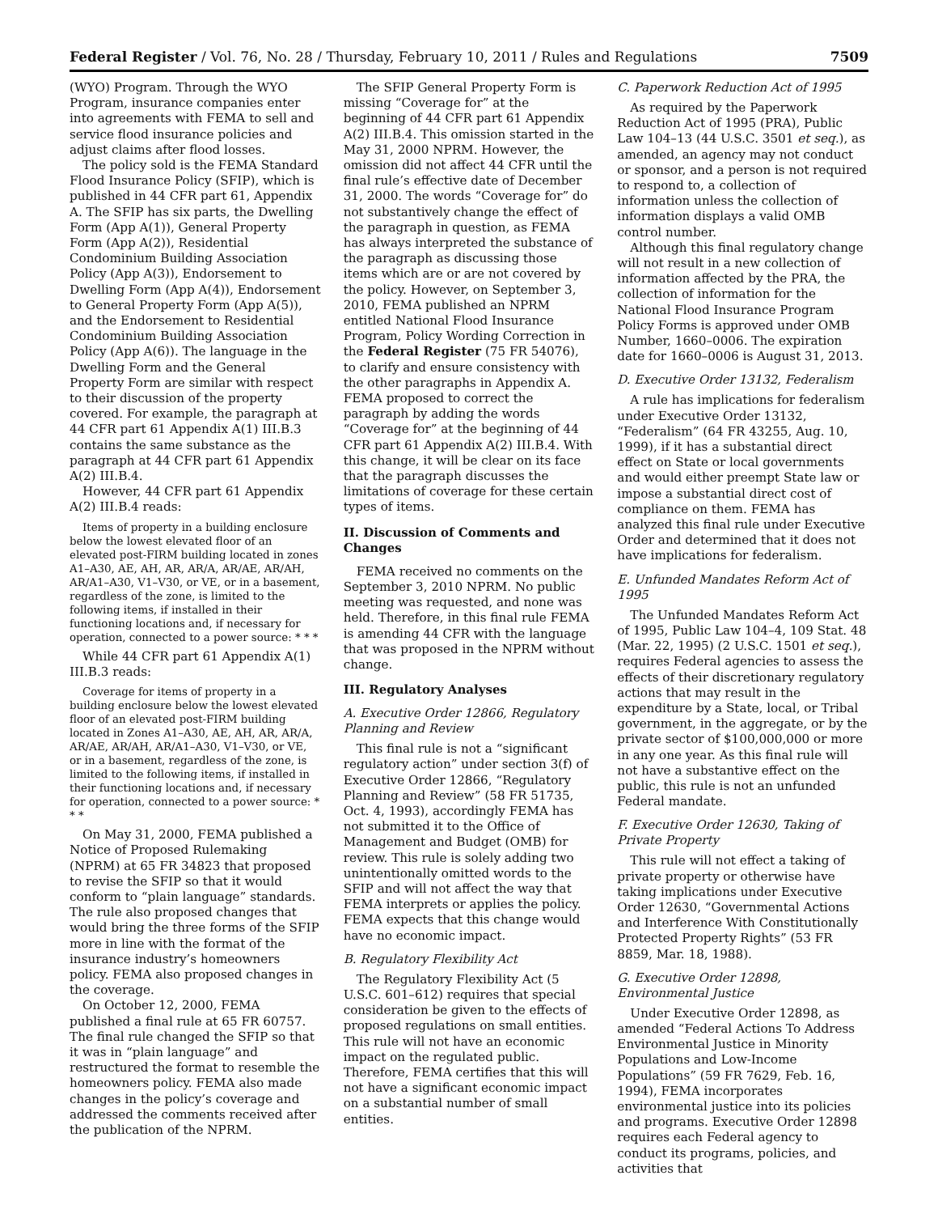Federal Register / Vol. 76, No. 28 / Thursday, February 10, 2011 / Rules and Regulations 7509
(WYO) Program. Through the WYO Program, insurance companies enter into agreements with FEMA to sell and service flood insurance policies and adjust claims after flood losses.
The policy sold is the FEMA Standard Flood Insurance Policy (SFIP), which is published in 44 CFR part 61, Appendix A. The SFIP has six parts, the Dwelling Form (App A(1)), General Property Form (App A(2)), Residential Condominium Building Association Policy (App A(3)), Endorsement to Dwelling Form (App A(4)), Endorsement to General Property Form (App A(5)), and the Endorsement to Residential Condominium Building Association Policy (App A(6)). The language in the Dwelling Form and the General Property Form are similar with respect to their discussion of the property covered. For example, the paragraph at 44 CFR part 61 Appendix A(1) III.B.3 contains the same substance as the paragraph at 44 CFR part 61 Appendix A(2) III.B.4.
However, 44 CFR part 61 Appendix A(2) III.B.4 reads:
Items of property in a building enclosure below the lowest elevated floor of an elevated post-FIRM building located in zones A1–A30, AE, AH, AR, AR/A, AR/AE, AR/AH, AR/A1–A30, V1–V30, or VE, or in a basement, regardless of the zone, is limited to the following items, if installed in their functioning locations and, if necessary for operation, connected to a power source: * * *
While 44 CFR part 61 Appendix A(1) III.B.3 reads:
Coverage for items of property in a building enclosure below the lowest elevated floor of an elevated post-FIRM building located in Zones A1–A30, AE, AH, AR, AR/A, AR/AE, AR/AH, AR/A1–A30, V1–V30, or VE, or in a basement, regardless of the zone, is limited to the following items, if installed in their functioning locations and, if necessary for operation, connected to a power source: * * *
On May 31, 2000, FEMA published a Notice of Proposed Rulemaking (NPRM) at 65 FR 34823 that proposed to revise the SFIP so that it would conform to “plain language” standards. The rule also proposed changes that would bring the three forms of the SFIP more in line with the format of the insurance industry’s homeowners policy. FEMA also proposed changes in the coverage.
On October 12, 2000, FEMA published a final rule at 65 FR 60757. The final rule changed the SFIP so that it was in “plain language” and restructured the format to resemble the homeowners policy. FEMA also made changes in the policy’s coverage and addressed the comments received after the publication of the NPRM.
The SFIP General Property Form is missing “Coverage for” at the beginning of 44 CFR part 61 Appendix A(2) III.B.4. This omission started in the May 31, 2000 NPRM. However, the omission did not affect 44 CFR until the final rule’s effective date of December 31, 2000. The words “Coverage for” do not substantively change the effect of the paragraph in question, as FEMA has always interpreted the substance of the paragraph as discussing those items which are or are not covered by the policy. However, on September 3, 2010, FEMA published an NPRM entitled National Flood Insurance Program, Policy Wording Correction in the Federal Register (75 FR 54076), to clarify and ensure consistency with the other paragraphs in Appendix A. FEMA proposed to correct the paragraph by adding the words “Coverage for” at the beginning of 44 CFR part 61 Appendix A(2) III.B.4. With this change, it will be clear on its face that the paragraph discusses the limitations of coverage for these certain types of items.
II. Discussion of Comments and Changes
FEMA received no comments on the September 3, 2010 NPRM. No public meeting was requested, and none was held. Therefore, in this final rule FEMA is amending 44 CFR with the language that was proposed in the NPRM without change.
III. Regulatory Analyses
A. Executive Order 12866, Regulatory Planning and Review
This final rule is not a “significant regulatory action” under section 3(f) of Executive Order 12866, “Regulatory Planning and Review” (58 FR 51735, Oct. 4, 1993), accordingly FEMA has not submitted it to the Office of Management and Budget (OMB) for review. This rule is solely adding two unintentionally omitted words to the SFIP and will not affect the way that FEMA interprets or applies the policy. FEMA expects that this change would have no economic impact.
B. Regulatory Flexibility Act
The Regulatory Flexibility Act (5 U.S.C. 601–612) requires that special consideration be given to the effects of proposed regulations on small entities. This rule will not have an economic impact on the regulated public. Therefore, FEMA certifies that this will not have a significant economic impact on a substantial number of small entities.
C. Paperwork Reduction Act of 1995
As required by the Paperwork Reduction Act of 1995 (PRA), Public Law 104–13 (44 U.S.C. 3501 et seq.), as amended, an agency may not conduct or sponsor, and a person is not required to respond to, a collection of information unless the collection of information displays a valid OMB control number.
Although this final regulatory change will not result in a new collection of information affected by the PRA, the collection of information for the National Flood Insurance Program Policy Forms is approved under OMB Number, 1660–0006. The expiration date for 1660–0006 is August 31, 2013.
D. Executive Order 13132, Federalism
A rule has implications for federalism under Executive Order 13132, “Federalism” (64 FR 43255, Aug. 10, 1999), if it has a substantial direct effect on State or local governments and would either preempt State law or impose a substantial direct cost of compliance on them. FEMA has analyzed this final rule under Executive Order and determined that it does not have implications for federalism.
E. Unfunded Mandates Reform Act of 1995
The Unfunded Mandates Reform Act of 1995, Public Law 104–4, 109 Stat. 48 (Mar. 22, 1995) (2 U.S.C. 1501 et seq.), requires Federal agencies to assess the effects of their discretionary regulatory actions that may result in the expenditure by a State, local, or Tribal government, in the aggregate, or by the private sector of $100,000,000 or more in any one year. As this final rule will not have a substantive effect on the public, this rule is not an unfunded Federal mandate.
F. Executive Order 12630, Taking of Private Property
This rule will not effect a taking of private property or otherwise have taking implications under Executive Order 12630, “Governmental Actions and Interference With Constitutionally Protected Property Rights” (53 FR 8859, Mar. 18, 1988).
G. Executive Order 12898, Environmental Justice
Under Executive Order 12898, as amended “Federal Actions To Address Environmental Justice in Minority Populations and Low-Income Populations” (59 FR 7629, Feb. 16, 1994), FEMA incorporates environmental justice into its policies and programs. Executive Order 12898 requires each Federal agency to conduct its programs, policies, and activities that